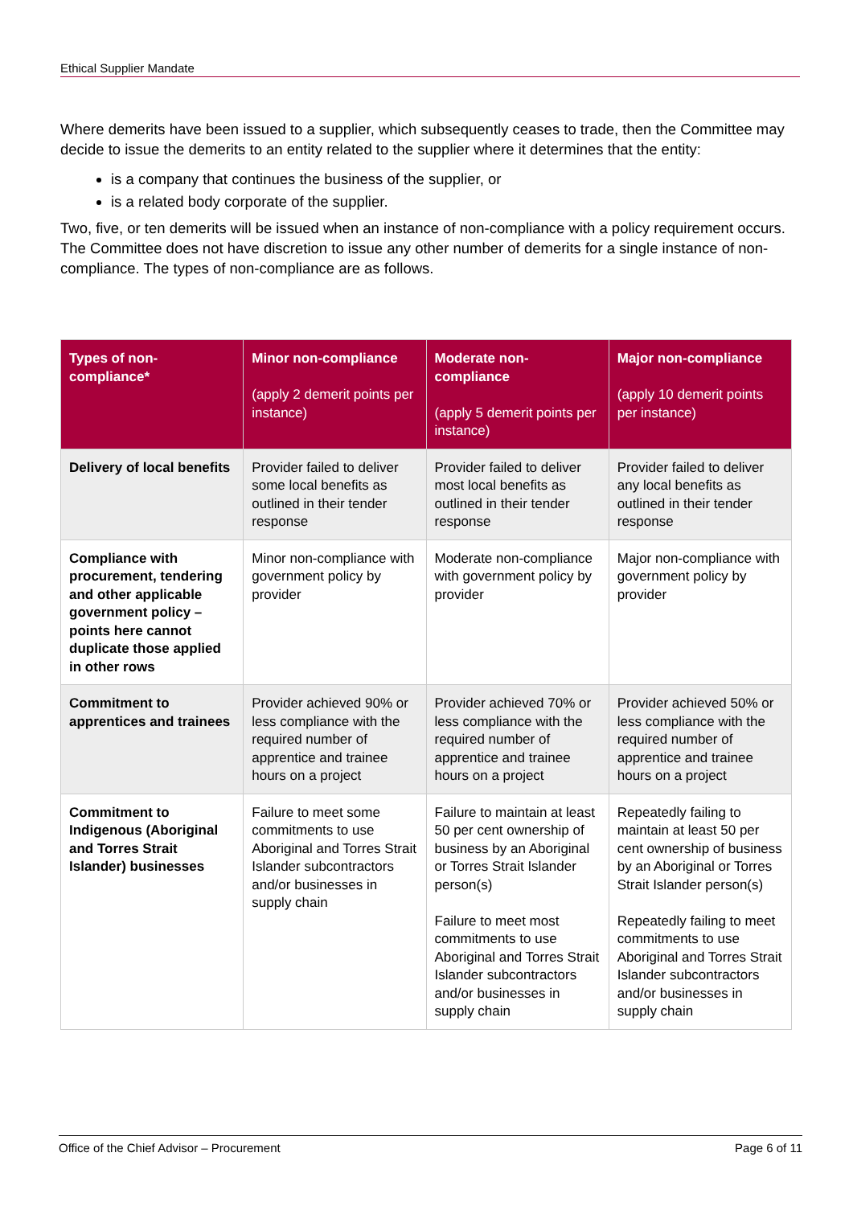Ethical Supplier Mandate
Where demerits have been issued to a supplier, which subsequently ceases to trade, then the Committee may decide to issue the demerits to an entity related to the supplier where it determines that the entity:
is a company that continues the business of the supplier, or
is a related body corporate of the supplier.
Two, five, or ten demerits will be issued when an instance of non-compliance with a policy requirement occurs. The Committee does not have discretion to issue any other number of demerits for a single instance of non-compliance. The types of non-compliance are as follows.
| Types of non-compliance* | Minor non-compliance (apply 2 demerit points per instance) | Moderate non-compliance (apply 5 demerit points per instance) | Major non-compliance (apply 10 demerit points per instance) |
| --- | --- | --- | --- |
| Delivery of local benefits | Provider failed to deliver some local benefits as outlined in their tender response | Provider failed to deliver most local benefits as outlined in their tender response | Provider failed to deliver any local benefits as outlined in their tender response |
| Compliance with procurement, tendering and other applicable government policy – points here cannot duplicate those applied in other rows | Minor non-compliance with government policy by provider | Moderate non-compliance with government policy by provider | Major non-compliance with government policy by provider |
| Commitment to apprentices and trainees | Provider achieved 90% or less compliance with the required number of apprentice and trainee hours on a project | Provider achieved 70% or less compliance with the required number of apprentice and trainee hours on a project | Provider achieved 50% or less compliance with the required number of apprentice and trainee hours on a project |
| Commitment to Indigenous (Aboriginal and Torres Strait Islander) businesses | Failure to meet some commitments to use Aboriginal and Torres Strait Islander subcontractors and/or businesses in supply chain | Failure to maintain at least 50 per cent ownership of business by an Aboriginal or Torres Strait Islander person(s) Failure to meet most commitments to use Aboriginal and Torres Strait Islander subcontractors and/or businesses in supply chain | Repeatedly failing to maintain at least 50 per cent ownership of business by an Aboriginal or Torres Strait Islander person(s) Repeatedly failing to meet commitments to use Aboriginal and Torres Strait Islander subcontractors and/or businesses in supply chain |
Office of the Chief Advisor – Procurement Page 6 of 11